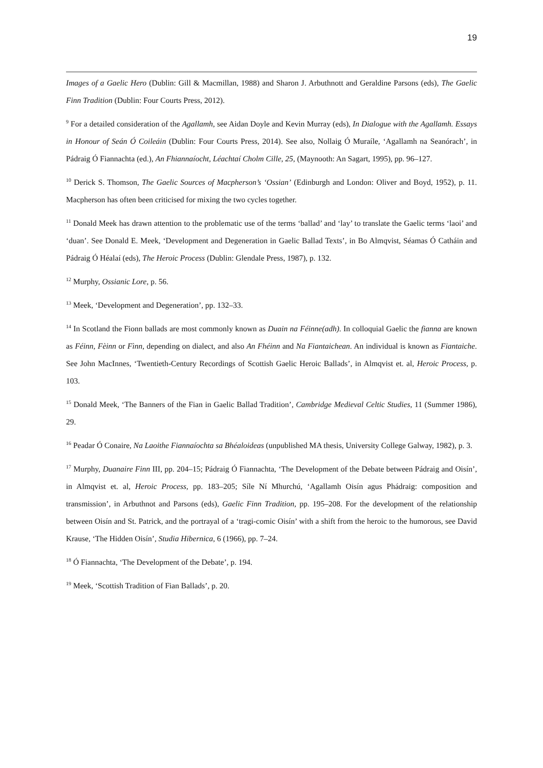19
Images of a Gaelic Hero (Dublin: Gill & Macmillan, 1988) and Sharon J. Arbuthnott and Geraldine Parsons (eds), The Gaelic Finn Tradition (Dublin: Four Courts Press, 2012).
<sup>9</sup> For a detailed consideration of the Agallamh, see Aidan Doyle and Kevin Murray (eds), In Dialogue with the Agallamh. Essays in Honour of Seán Ó Coileáin (Dublin: Four Courts Press, 2014). See also, Nollaig Ó Muraíle, ‘Agallamh na Seanórach’, in Pádraig Ó Fiannachta (ed.), An Fhiannaíocht, Léachtaí Cholm Cille, 25, (Maynooth: An Sagart, 1995), pp. 96–127.
<sup>10</sup> Derick S. Thomson, The Gaelic Sources of Macpherson’s ‘Ossian’ (Edinburgh and London: Oliver and Boyd, 1952), p. 11. Macpherson has often been criticised for mixing the two cycles together.
<sup>11</sup> Donald Meek has drawn attention to the problematic use of the terms ‘ballad’ and ‘lay’ to translate the Gaelic terms ‘laoi’ and ‘duan’. See Donald E. Meek, ‘Development and Degeneration in Gaelic Ballad Texts’, in Bo Almqvist, Séamas Ó Catháin and Pádraig Ó Héalaí (eds), The Heroic Process (Dublin: Glendale Press, 1987), p. 132.
<sup>12</sup> Murphy, Ossianic Lore, p. 56.
<sup>13</sup> Meek, ‘Development and Degeneration’, pp. 132–33.
<sup>14</sup> In Scotland the Fionn ballads are most commonly known as Duain na Féinne(adh). In colloquial Gaelic the fianna are known as Féinn, Fèinn or Fìnn, depending on dialect, and also An Fhéinn and Na Fiantaichean. An individual is known as Fiantaiche. See John MacInnes, ‘Twentieth-Century Recordings of Scottish Gaelic Heroic Ballads’, in Almqvist et. al, Heroic Process, p. 103.
<sup>15</sup> Donald Meek, ‘The Banners of the Fian in Gaelic Ballad Tradition’, Cambridge Medieval Celtic Studies, 11 (Summer 1986), 29.
<sup>16</sup> Peadar Ó Conaire, Na Laoithe Fiannaíochta sa Bhéaloideas (unpublished MA thesis, University College Galway, 1982), p. 3.
<sup>17</sup> Murphy, Duanaire Finn III, pp. 204–15; Pádraig Ó Fiannachta, ‘The Development of the Debate between Pádraig and Oisín’, in Almqvist et. al, Heroic Process, pp. 183–205; Síle Ní Mhurchú, ‘Agallamh Oisín agus Phádraig: composition and transmission’, in Arbuthnot and Parsons (eds), Gaelic Finn Tradition, pp. 195–208. For the development of the relationship between Oisín and St. Patrick, and the portrayal of a ‘tragi-comic Oisín’ with a shift from the heroic to the humorous, see David Krause, ‘The Hidden Oisín’, Studia Hibernica, 6 (1966), pp. 7–24.
<sup>18</sup> Ó Fiannachta, ‘The Development of the Debate’, p. 194.
<sup>19</sup> Meek, ‘Scottish Tradition of Fian Ballads’, p. 20.